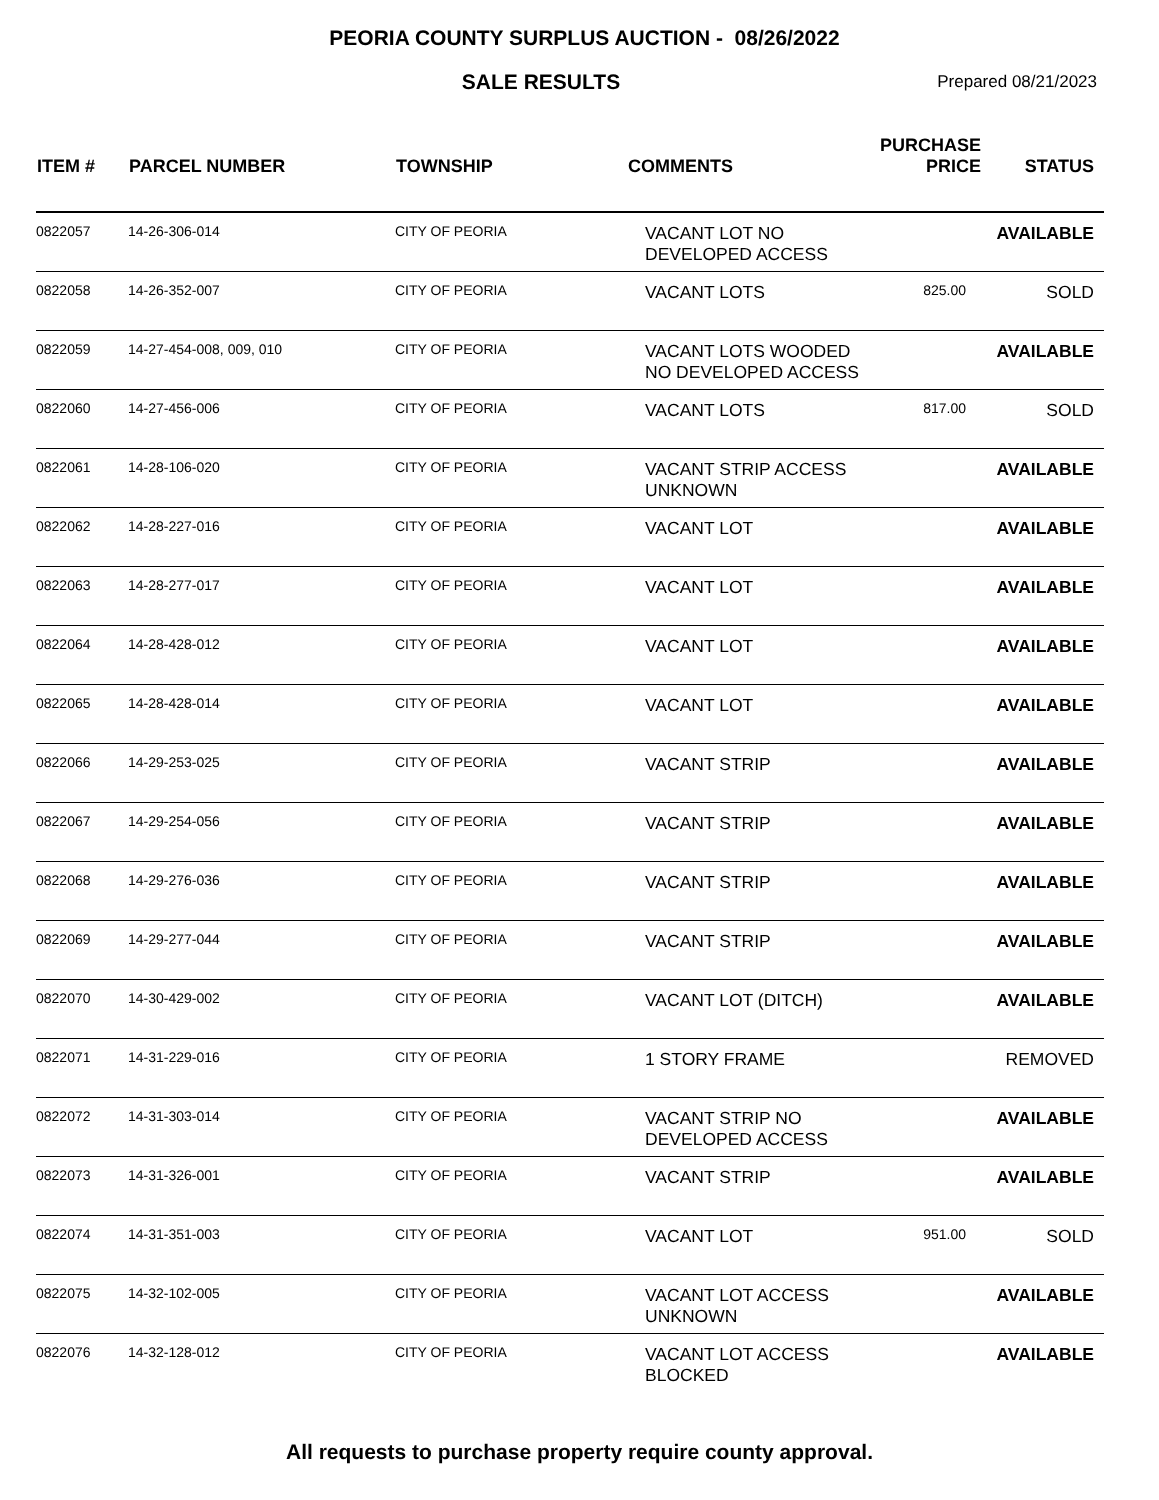PEORIA COUNTY SURPLUS AUCTION - 08/26/2022
SALE RESULTS
Prepared 08/21/2023
| ITEM # | PARCEL NUMBER | TOWNSHIP | COMMENTS | PURCHASE PRICE | STATUS |
| --- | --- | --- | --- | --- | --- |
| 0822057 | 14-26-306-014 | CITY OF PEORIA | VACANT LOT NO DEVELOPED ACCESS | | AVAILABLE |
| 0822058 | 14-26-352-007 | CITY OF PEORIA | VACANT LOTS | 825.00 | SOLD |
| 0822059 | 14-27-454-008, 009, 010 | CITY OF PEORIA | VACANT LOTS WOODED NO DEVELOPED ACCESS | | AVAILABLE |
| 0822060 | 14-27-456-006 | CITY OF PEORIA | VACANT LOTS | 817.00 | SOLD |
| 0822061 | 14-28-106-020 | CITY OF PEORIA | VACANT STRIP ACCESS UNKNOWN | | AVAILABLE |
| 0822062 | 14-28-227-016 | CITY OF PEORIA | VACANT LOT | | AVAILABLE |
| 0822063 | 14-28-277-017 | CITY OF PEORIA | VACANT LOT | | AVAILABLE |
| 0822064 | 14-28-428-012 | CITY OF PEORIA | VACANT LOT | | AVAILABLE |
| 0822065 | 14-28-428-014 | CITY OF PEORIA | VACANT LOT | | AVAILABLE |
| 0822066 | 14-29-253-025 | CITY OF PEORIA | VACANT STRIP | | AVAILABLE |
| 0822067 | 14-29-254-056 | CITY OF PEORIA | VACANT STRIP | | AVAILABLE |
| 0822068 | 14-29-276-036 | CITY OF PEORIA | VACANT STRIP | | AVAILABLE |
| 0822069 | 14-29-277-044 | CITY OF PEORIA | VACANT STRIP | | AVAILABLE |
| 0822070 | 14-30-429-002 | CITY OF PEORIA | VACANT LOT (DITCH) | | AVAILABLE |
| 0822071 | 14-31-229-016 | CITY OF PEORIA | 1 STORY FRAME | | REMOVED |
| 0822072 | 14-31-303-014 | CITY OF PEORIA | VACANT STRIP NO DEVELOPED ACCESS | | AVAILABLE |
| 0822073 | 14-31-326-001 | CITY OF PEORIA | VACANT STRIP | | AVAILABLE |
| 0822074 | 14-31-351-003 | CITY OF PEORIA | VACANT LOT | 951.00 | SOLD |
| 0822075 | 14-32-102-005 | CITY OF PEORIA | VACANT LOT ACCESS UNKNOWN | | AVAILABLE |
| 0822076 | 14-32-128-012 | CITY OF PEORIA | VACANT LOT ACCESS BLOCKED | | AVAILABLE |
All requests to purchase property require county approval.